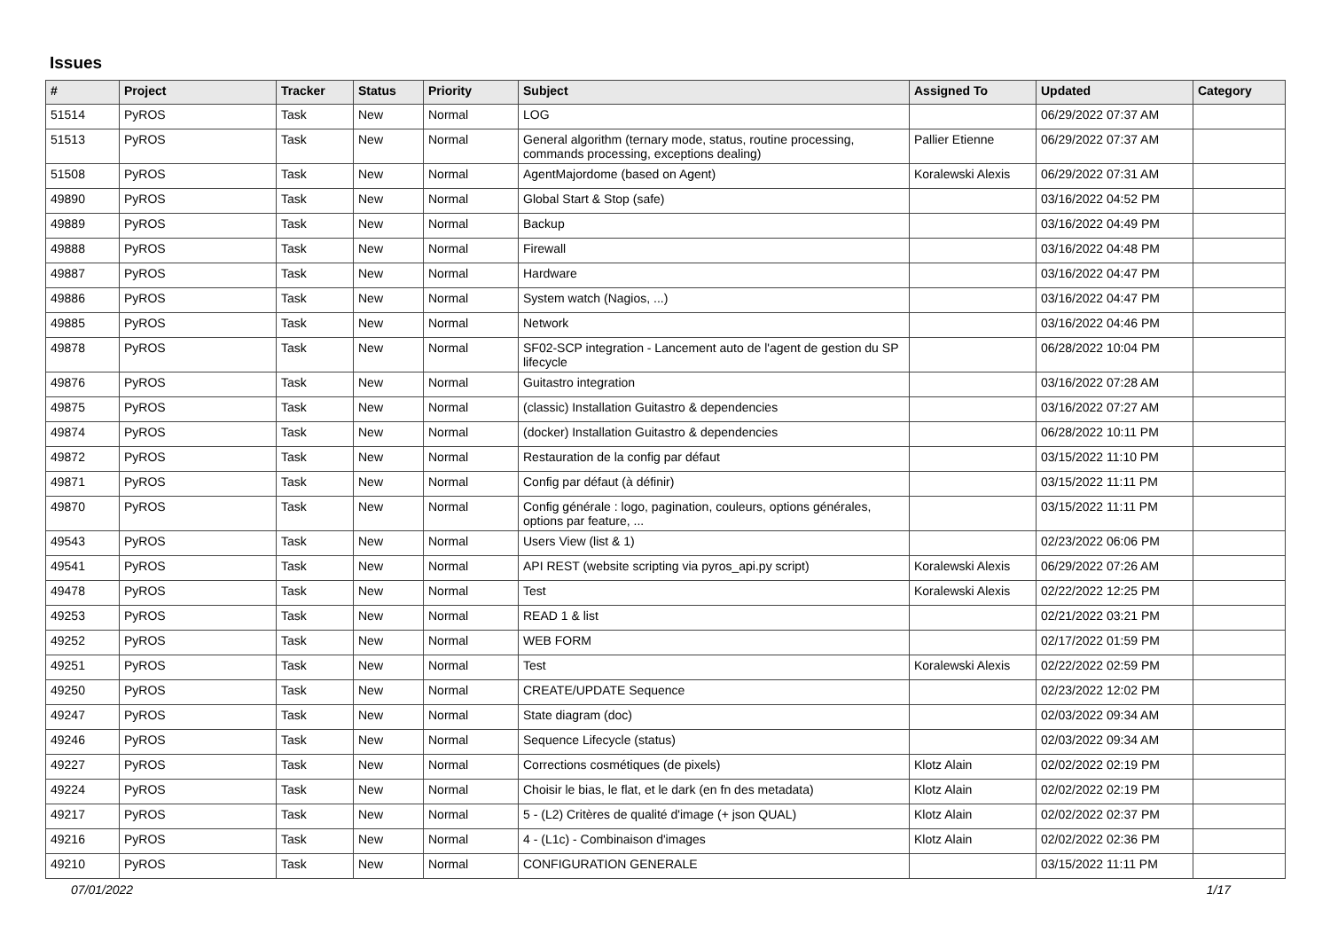Issues
| # | Project | Tracker | Status | Priority | Subject | Assigned To | Updated | Category |
| --- | --- | --- | --- | --- | --- | --- | --- | --- |
| 51514 | PyROS | Task | New | Normal | LOG | | 06/29/2022 07:37 AM | |
| 51513 | PyROS | Task | New | Normal | General algorithm (ternary mode, status, routine processing, commands processing, exceptions dealing) | Pallier Etienne | 06/29/2022 07:37 AM | |
| 51508 | PyROS | Task | New | Normal | AgentMajordome (based on Agent) | Koralewski Alexis | 06/29/2022 07:31 AM | |
| 49890 | PyROS | Task | New | Normal | Global Start & Stop (safe) | | 03/16/2022 04:52 PM | |
| 49889 | PyROS | Task | New | Normal | Backup | | 03/16/2022 04:49 PM | |
| 49888 | PyROS | Task | New | Normal | Firewall | | 03/16/2022 04:48 PM | |
| 49887 | PyROS | Task | New | Normal | Hardware | | 03/16/2022 04:47 PM | |
| 49886 | PyROS | Task | New | Normal | System watch (Nagios, ...) | | 03/16/2022 04:47 PM | |
| 49885 | PyROS | Task | New | Normal | Network | | 03/16/2022 04:46 PM | |
| 49878 | PyROS | Task | New | Normal | SF02-SCP integration - Lancement auto de l'agent de gestion du SP lifecycle | | 06/28/2022 10:04 PM | |
| 49876 | PyROS | Task | New | Normal | Guitastro integration | | 03/16/2022 07:28 AM | |
| 49875 | PyROS | Task | New | Normal | (classic) Installation Guitastro & dependencies | | 03/16/2022 07:27 AM | |
| 49874 | PyROS | Task | New | Normal | (docker) Installation Guitastro & dependencies | | 06/28/2022 10:11 PM | |
| 49872 | PyROS | Task | New | Normal | Restauration de la config par défaut | | 03/15/2022 11:10 PM | |
| 49871 | PyROS | Task | New | Normal | Config par défaut (à définir) | | 03/15/2022 11:11 PM | |
| 49870 | PyROS | Task | New | Normal | Config générale : logo, pagination, couleurs, options générales, options par feature, ... | | 03/15/2022 11:11 PM | |
| 49543 | PyROS | Task | New | Normal | Users View (list & 1) | | 02/23/2022 06:06 PM | |
| 49541 | PyROS | Task | New | Normal | API REST (website scripting via pyros_api.py script) | Koralewski Alexis | 06/29/2022 07:26 AM | |
| 49478 | PyROS | Task | New | Normal | Test | Koralewski Alexis | 02/22/2022 12:25 PM | |
| 49253 | PyROS | Task | New | Normal | READ 1 & list | | 02/21/2022 03:21 PM | |
| 49252 | PyROS | Task | New | Normal | WEB FORM | | 02/17/2022 01:59 PM | |
| 49251 | PyROS | Task | New | Normal | Test | Koralewski Alexis | 02/22/2022 02:59 PM | |
| 49250 | PyROS | Task | New | Normal | CREATE/UPDATE Sequence | | 02/23/2022 12:02 PM | |
| 49247 | PyROS | Task | New | Normal | State diagram (doc) | | 02/03/2022 09:34 AM | |
| 49246 | PyROS | Task | New | Normal | Sequence Lifecycle (status) | | 02/03/2022 09:34 AM | |
| 49227 | PyROS | Task | New | Normal | Corrections cosmétiques (de pixels) | Klotz Alain | 02/02/2022 02:19 PM | |
| 49224 | PyROS | Task | New | Normal | Choisir le bias, le flat, et le dark (en fn des metadata) | Klotz Alain | 02/02/2022 02:19 PM | |
| 49217 | PyROS | Task | New | Normal | 5 - (L2) Critères de qualité d'image (+ json QUAL) | Klotz Alain | 02/02/2022 02:37 PM | |
| 49216 | PyROS | Task | New | Normal | 4 - (L1c) - Combinaison d'images | Klotz Alain | 02/02/2022 02:36 PM | |
| 49210 | PyROS | Task | New | Normal | CONFIGURATION GENERALE | | 03/15/2022 11:11 PM | |
07/01/2022 1/17